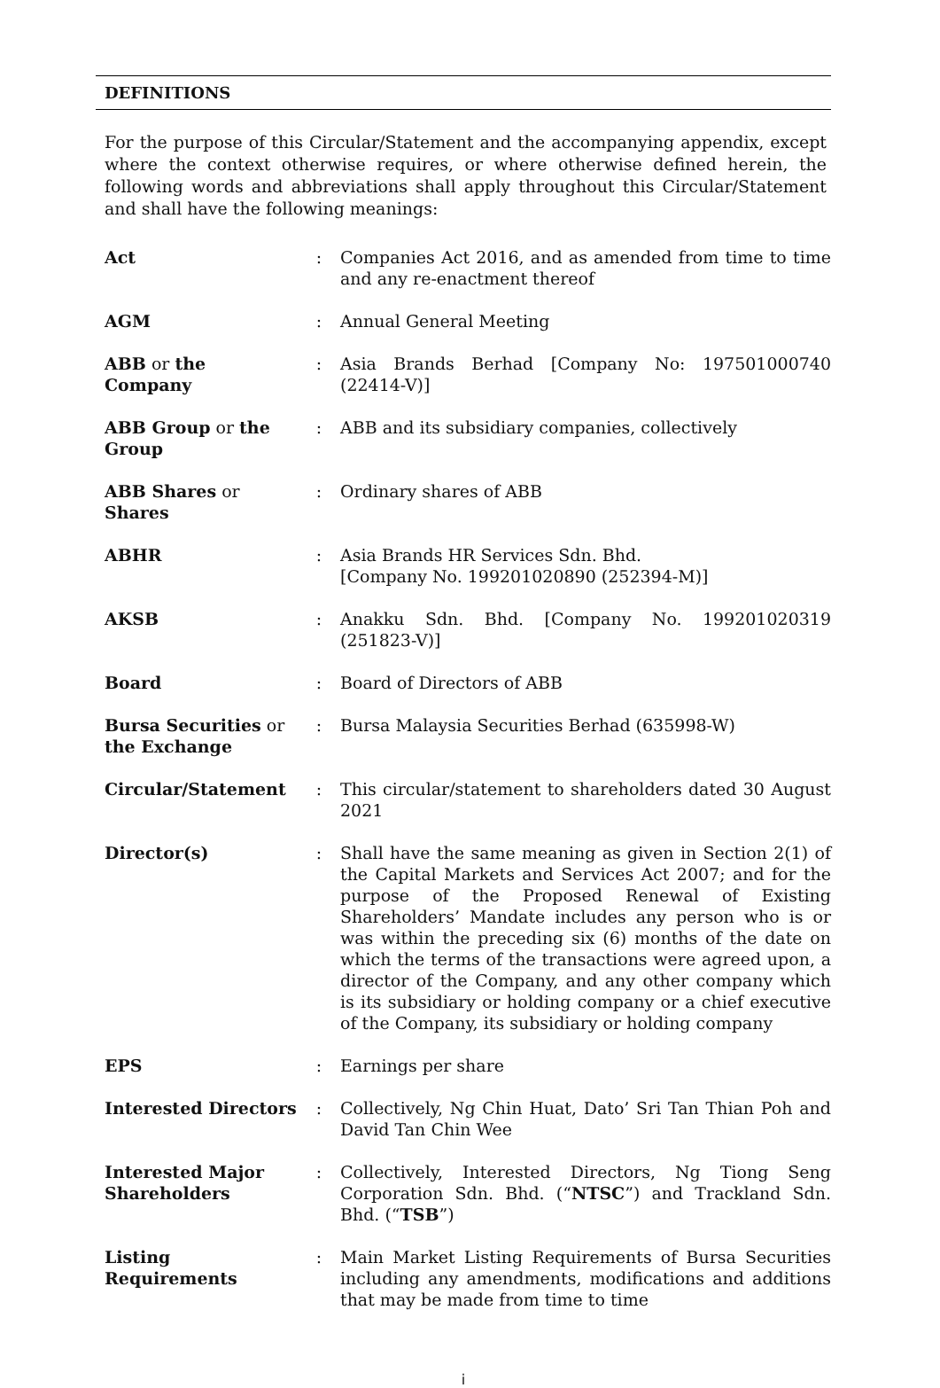DEFINITIONS
For the purpose of this Circular/Statement and the accompanying appendix, except where the context otherwise requires, or where otherwise defined herein, the following words and abbreviations shall apply throughout this Circular/Statement and shall have the following meanings:
| Act | : | Companies Act 2016, and as amended from time to time and any re-enactment thereof |
| AGM | : | Annual General Meeting |
| ABB or the Company | : | Asia Brands Berhad [Company No: 197501000740 (22414-V)] |
| ABB Group or the Group | : | ABB and its subsidiary companies, collectively |
| ABB Shares or Shares | : | Ordinary shares of ABB |
| ABHR | : | Asia Brands HR Services Sdn. Bhd. [Company No. 199201020890 (252394-M)] |
| AKSB | : | Anakku Sdn. Bhd. [Company No. 199201020319 (251823-V)] |
| Board | : | Board of Directors of ABB |
| Bursa Securities or the Exchange | : | Bursa Malaysia Securities Berhad (635998-W) |
| Circular/Statement | : | This circular/statement to shareholders dated 30 August 2021 |
| Director(s) | : | Shall have the same meaning as given in Section 2(1) of the Capital Markets and Services Act 2007; and for the purpose of the Proposed Renewal of Existing Shareholders’ Mandate includes any person who is or was within the preceding six (6) months of the date on which the terms of the transactions were agreed upon, a director of the Company, and any other company which is its subsidiary or holding company or a chief executive of the Company, its subsidiary or holding company |
| EPS | : | Earnings per share |
| Interested Directors | : | Collectively, Ng Chin Huat, Dato’ Sri Tan Thian Poh and David Tan Chin Wee |
| Interested Major Shareholders | : | Collectively, Interested Directors, Ng Tiong Seng Corporation Sdn. Bhd. (“ NTSC ”) and Trackland Sdn. Bhd. (“ TSB ”) |
| Listing Requirements | : | Main Market Listing Requirements of Bursa Securities including any amendments, modifications and additions that may be made from time to time |
i